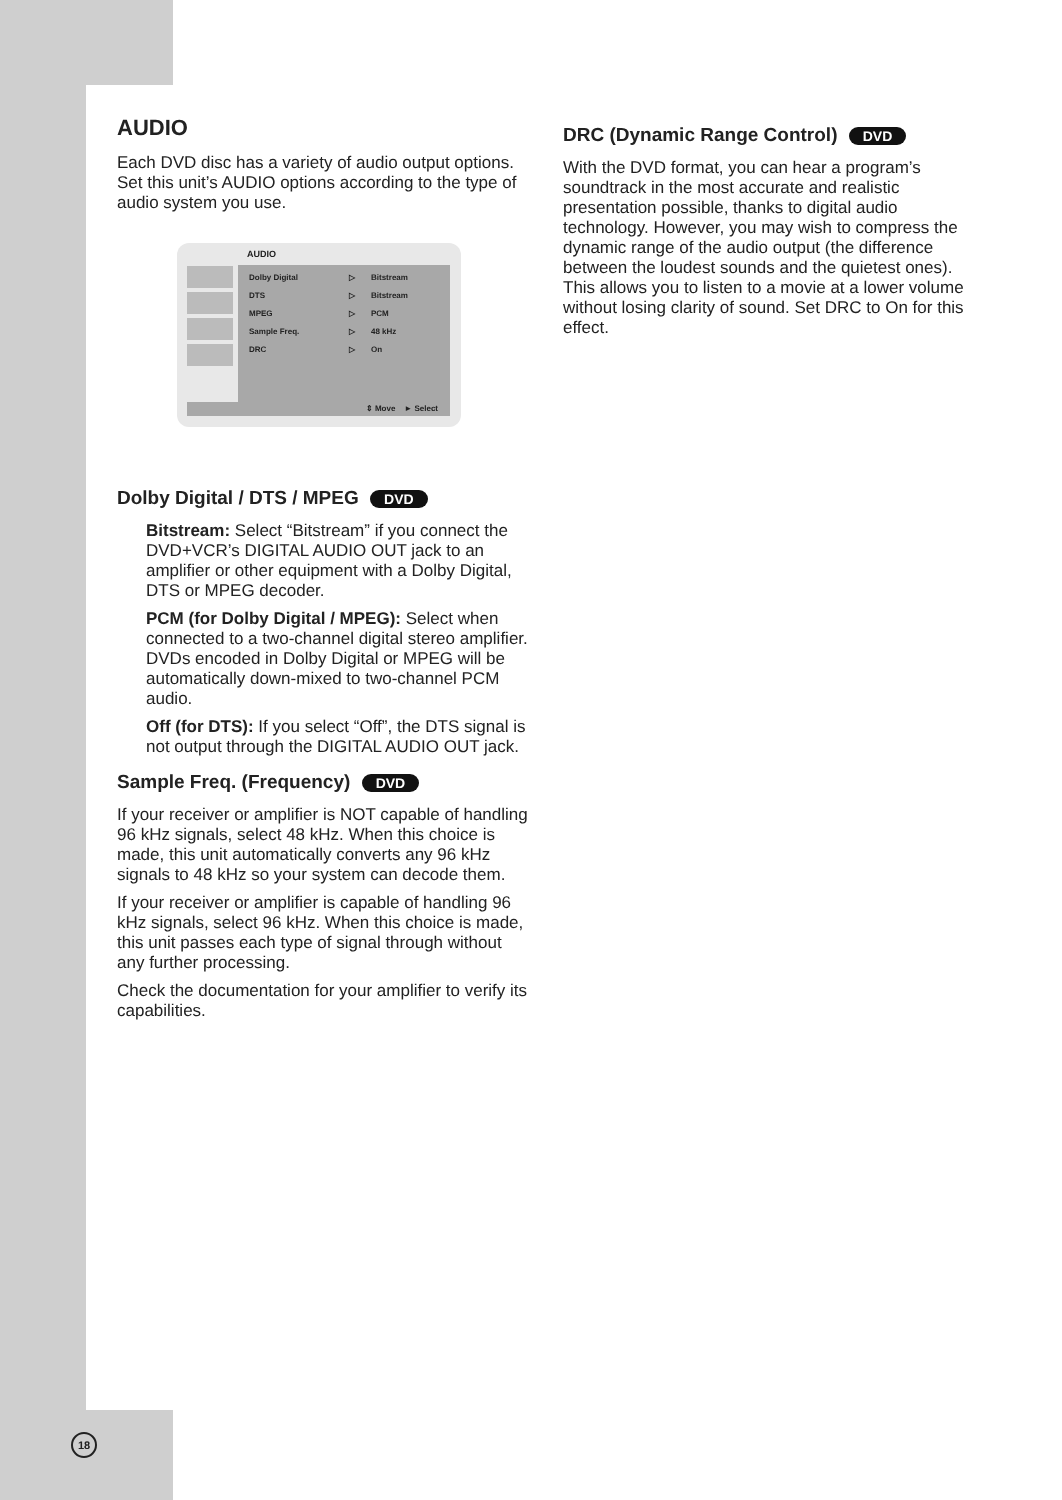AUDIO
Each DVD disc has a variety of audio output options. Set this unit’s AUDIO options according to the type of audio system you use.
AUDIO
Dolby Digital ▷ Bitstream
DTS ▷ Bitstream
MPEG ▷ PCM
Sample Freq. ▷ 48 kHz
DRC ▷ On
⇕ Move ► Select
Dolby Digital / DTS / MPEG DVD
Bitstream: Select “Bitstream” if you connect the DVD+VCR’s DIGITAL AUDIO OUT jack to an amplifier or other equipment with a Dolby Digital, DTS or MPEG decoder.
PCM (for Dolby Digital / MPEG): Select when connected to a two-channel digital stereo amplifier. DVDs encoded in Dolby Digital or MPEG will be automatically down-mixed to two-channel PCM audio.
Off (for DTS): If you select “Off”, the DTS signal is not output through the DIGITAL AUDIO OUT jack.
Sample Freq. (Frequency) DVD
If your receiver or amplifier is NOT capable of handling 96 kHz signals, select 48 kHz. When this choice is made, this unit automatically converts any 96 kHz signals to 48 kHz so your system can decode them.
If your receiver or amplifier is capable of handling 96 kHz signals, select 96 kHz. When this choice is made, this unit passes each type of signal through without any further processing.
Check the documentation for your amplifier to verify its capabilities.
DRC (Dynamic Range Control) DVD
With the DVD format, you can hear a program’s soundtrack in the most accurate and realistic presentation possible, thanks to digital audio technology. However, you may wish to compress the dynamic range of the audio output (the difference between the loudest sounds and the quietest ones). This allows you to listen to a movie at a lower volume without losing clarity of sound. Set DRC to On for this effect.
18